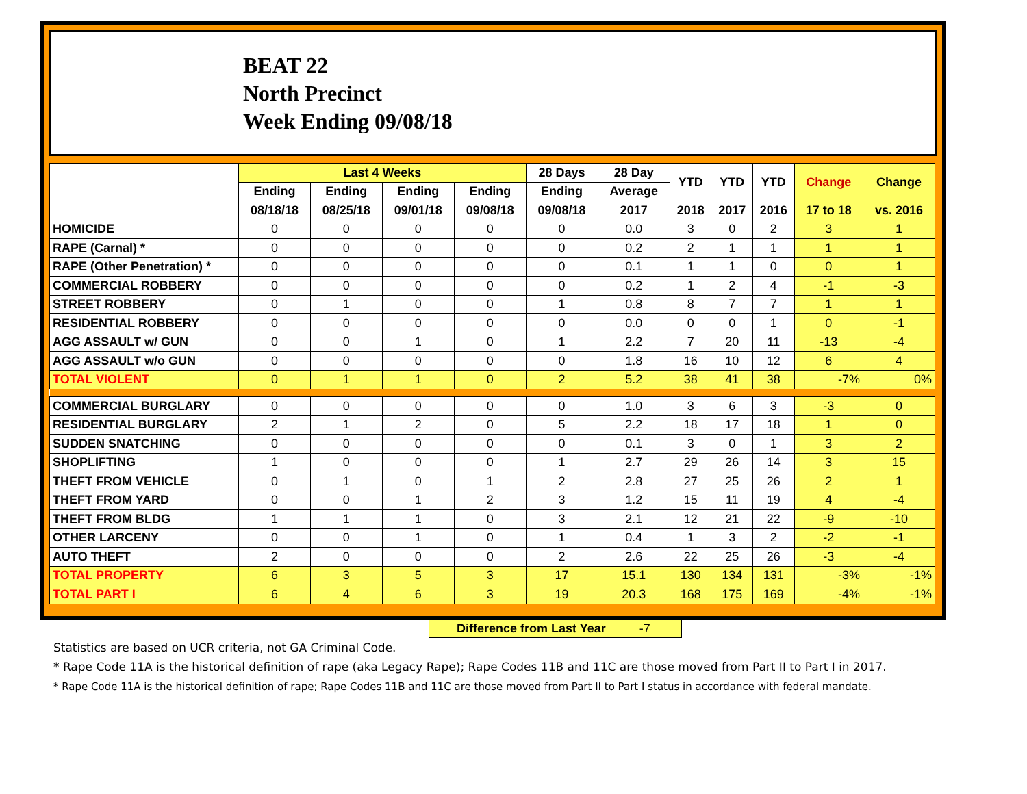BEAT 22
North Precinct
Week Ending 09/08/18
| | Last 4 Weeks | | | | 28 Days | 28 Day | YTD | YTD | YTD | Change | Change |
| --- | --- | --- | --- | --- | --- | --- | --- | --- | --- | --- | --- |
| | Ending | Ending | Ending | Ending | Ending | Average | | | | | |
| | 08/18/18 | 08/25/18 | 09/01/18 | 09/08/18 | 09/08/18 | 2017 | 2018 | 2017 | 2016 | 17 to 18 | vs. 2016 |
| HOMICIDE | 0 | 0 | 0 | 0 | 0 | 0.0 | 3 | 0 | 2 | 3 | 1 |
| RAPE (Carnal) * | 0 | 0 | 0 | 0 | 0 | 0.2 | 2 | 1 | 1 | 1 | 1 |
| RAPE (Other Penetration) * | 0 | 0 | 0 | 0 | 0 | 0.1 | 1 | 1 | 0 | 0 | 1 |
| COMMERCIAL ROBBERY | 0 | 0 | 0 | 0 | 0 | 0.2 | 1 | 2 | 4 | -1 | -3 |
| STREET ROBBERY | 0 | 1 | 0 | 0 | 1 | 0.8 | 8 | 7 | 7 | 1 | 1 |
| RESIDENTIAL ROBBERY | 0 | 0 | 0 | 0 | 0 | 0.0 | 0 | 0 | 1 | 0 | -1 |
| AGG ASSAULT w/ GUN | 0 | 0 | 1 | 0 | 1 | 2.2 | 7 | 20 | 11 | -13 | -4 |
| AGG ASSAULT w/o GUN | 0 | 0 | 0 | 0 | 0 | 1.8 | 16 | 10 | 12 | 6 | 4 |
| TOTAL VIOLENT | 0 | 1 | 1 | 0 | 2 | 5.2 | 38 | 41 | 38 | -7% | 0% |
| COMMERCIAL BURGLARY | 0 | 0 | 0 | 0 | 0 | 1.0 | 3 | 6 | 3 | -3 | 0 |
| RESIDENTIAL BURGLARY | 2 | 1 | 2 | 0 | 5 | 2.2 | 18 | 17 | 18 | 1 | 0 |
| SUDDEN SNATCHING | 0 | 0 | 0 | 0 | 0 | 0.1 | 3 | 0 | 1 | 3 | 2 |
| SHOPLIFTING | 1 | 0 | 0 | 0 | 1 | 2.7 | 29 | 26 | 14 | 3 | 15 |
| THEFT FROM VEHICLE | 0 | 1 | 0 | 1 | 2 | 2.8 | 27 | 25 | 26 | 2 | 1 |
| THEFT FROM YARD | 0 | 0 | 1 | 2 | 3 | 1.2 | 15 | 11 | 19 | 4 | -4 |
| THEFT FROM BLDG | 1 | 1 | 1 | 0 | 3 | 2.1 | 12 | 21 | 22 | -9 | -10 |
| OTHER LARCENY | 0 | 0 | 1 | 0 | 1 | 0.4 | 1 | 3 | 2 | -2 | -1 |
| AUTO THEFT | 2 | 0 | 0 | 0 | 2 | 2.6 | 22 | 25 | 26 | -3 | -4 |
| TOTAL PROPERTY | 6 | 3 | 5 | 3 | 17 | 15.1 | 130 | 134 | 131 | -3% | -1% |
| TOTAL PART I | 6 | 4 | 6 | 3 | 19 | 20.3 | 168 | 175 | 169 | -4% | -1% |
Difference from Last Year -7
Statistics are based on UCR criteria, not GA Criminal Code.
* Rape Code 11A is the historical definition of rape (aka Legacy Rape); Rape Codes 11B and 11C are those moved from Part II to Part I in 2017.
* Rape Code 11A is the historical definition of rape; Rape Codes 11B and 11C are those moved from Part II to Part I status in accordance with federal mandate.